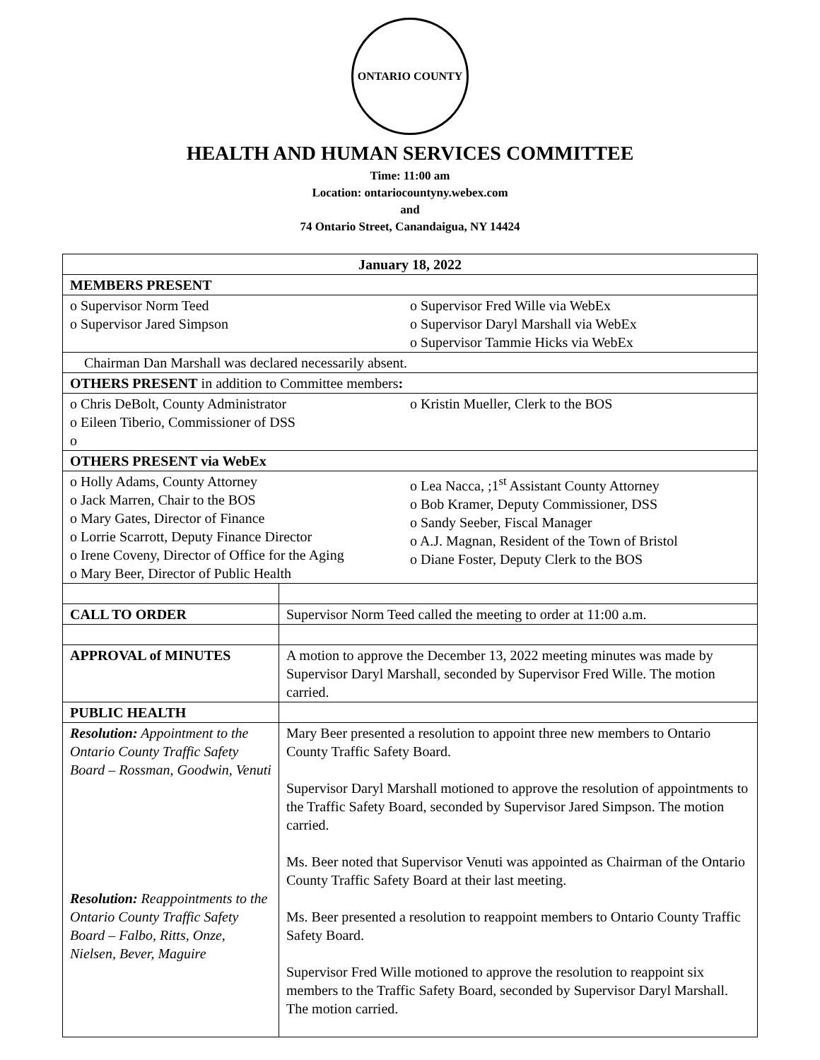ONTARIO COUNTY
HEALTH AND HUMAN SERVICES COMMITTEE
Time: 11:00 am
Location: ontariocountyny.webex.com
and
74 Ontario Street, Canandaigua, NY 14424
| January 18, 2022 | |
| MEMBERS PRESENT | |
| o Supervisor Norm Teed o Supervisor Jared Simpson o Supervisor Fred Wille via WebEx o Supervisor Daryl Marshall via WebEx o Supervisor Tammie Hicks via WebEx | |
| Chairman Dan Marshall was declared necessarily absent. | |
| OTHERS PRESENT in addition to Committee members : | |
| o Chris DeBolt, County Administrator o Eileen Tiberio, Commissioner of DSS o o Kristin Mueller, Clerk to the BOS | |
| OTHERS PRESENT via WebEx | |
| o Holly Adams, County Attorney o Jack Marren, Chair to the BOS o Mary Gates, Director of Finance o Lorrie Scarrott, Deputy Finance Director o Irene Coveny, Director of Office for the Aging o Mary Beer, Director of Public Health o Lea Nacca, ;1<sup>st</sup> Assistant County Attorney o Bob Kramer, Deputy Commissioner, DSS o Sandy Seeber, Fiscal Manager o A.J. Magnan, Resident of the Town of Bristol o Diane Foster, Deputy Clerk to the BOS | |
| CALL TO ORDER | Supervisor Norm Teed called the meeting to order at 11:00 a.m. |
| APPROVAL of MINUTES | A motion to approve the December 13, 2022 meeting minutes was made by Supervisor Daryl Marshall, seconded by Supervisor Fred Wille. The motion carried. |
| PUBLIC HEALTH | |
| Resolution: Appointment to the Ontario County Traffic Safety Board – Rossman, Goodwin, Venuti Resolution: Reappointments to the Ontario County Traffic Safety Board – Falbo, Ritts, Onze, Nielsen, Bever, Maguire | Mary Beer presented a resolution to appoint three new members to Ontario County Traffic Safety Board. Supervisor Daryl Marshall motioned to approve the resolution of appointments to the Traffic Safety Board, seconded by Supervisor Jared Simpson. The motion carried. Ms. Beer noted that Supervisor Venuti was appointed as Chairman of the Ontario County Traffic Safety Board at their last meeting. Ms. Beer presented a resolution to reappoint members to Ontario County Traffic Safety Board. Supervisor Fred Wille motioned to approve the resolution to reappoint six members to the Traffic Safety Board, seconded by Supervisor Daryl Marshall. The motion carried. |